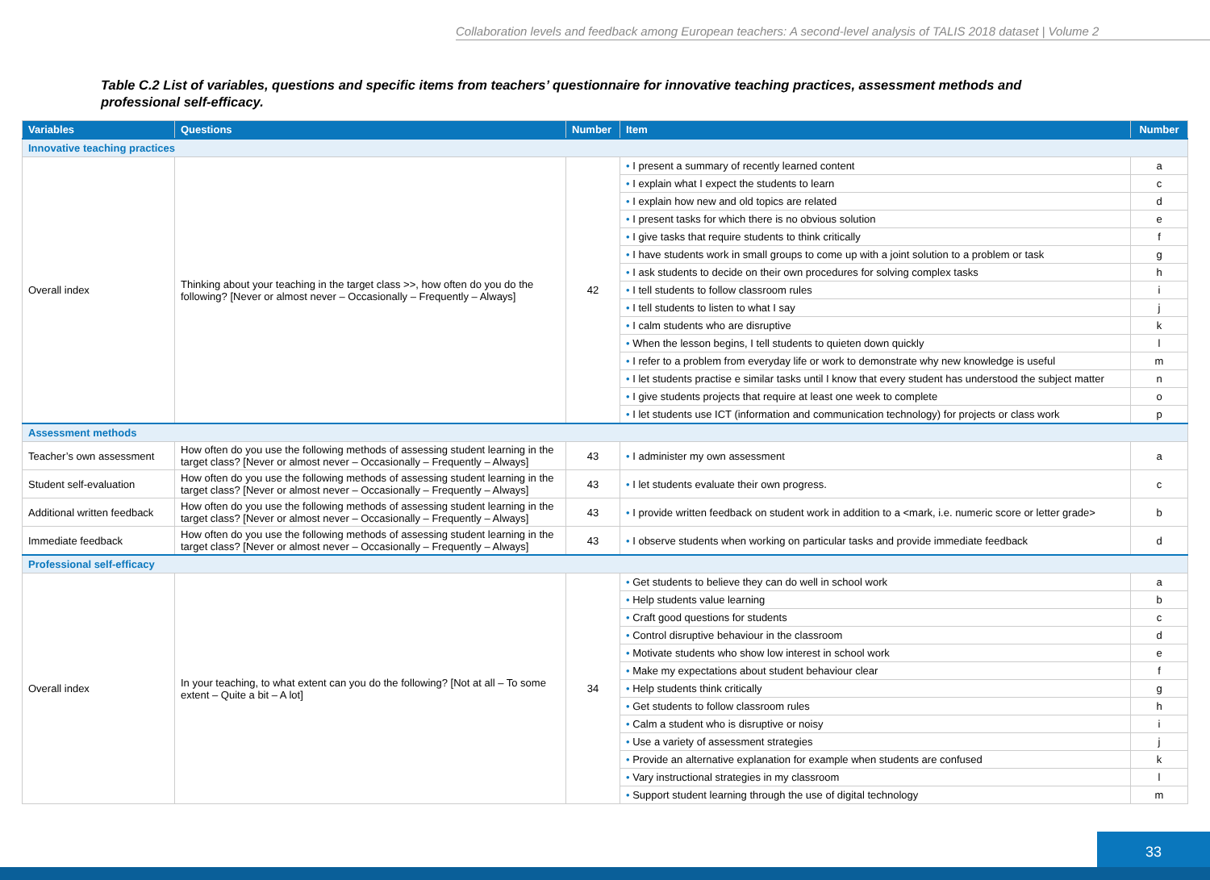Collaboration levels and feedback among European teachers: A second-level analysis of TALIS 2018 dataset | Volume 2
Table C.2 List of variables, questions and specific items from teachers’ questionnaire for innovative teaching practices, assessment methods and professional self-efficacy.
| Variables | Questions | Number | Item | Number |
| --- | --- | --- | --- | --- |
| Innovative teaching practices | | | | |
| Overall index | Thinking about your teaching in the target class >>, how often do you do the following? [Never or almost never – Occasionally – Frequently – Always] | 42 | • I present a summary of recently learned content | a |
| | | | • I explain what I expect the students to learn | c |
| | | | • I explain how new and old topics are related | d |
| | | | • I present tasks for which there is no obvious solution | e |
| | | | • I give tasks that require students to think critically | f |
| | | | • I have students work in small groups to come up with a joint solution to a problem or task | g |
| | | | • I ask students to decide on their own procedures for solving complex tasks | h |
| | | | • I tell students to follow classroom rules | i |
| | | | • I tell students to listen to what I say | j |
| | | | • I calm students who are disruptive | k |
| | | | • When the lesson begins, I tell students to quieten down quickly | l |
| | | | • I refer to a problem from everyday life or work to demonstrate why new knowledge is useful | m |
| | | | • I let students practise e similar tasks until I know that every student has understood the subject matter | n |
| | | | • I give students projects that require at least one week to complete | o |
| | | | • I let students use ICT (information and communication technology) for projects or class work | p |
| Assessment methods | | | | |
| Teacher’s own assessment | How often do you use the following methods of assessing student learning in the target class? [Never or almost never – Occasionally – Frequently – Always] | 43 | • I administer my own assessment | a |
| Student self-evaluation | How often do you use the following methods of assessing student learning in the target class? [Never or almost never – Occasionally – Frequently – Always] | 43 | • I let students evaluate their own progress. | c |
| Additional written feedback | How often do you use the following methods of assessing student learning in the target class? [Never or almost never – Occasionally – Frequently – Always] | 43 | • I provide written feedback on student work in addition to a <mark, i.e. numeric score or letter grade> | b |
| Immediate feedback | How often do you use the following methods of assessing student learning in the target class? [Never or almost never – Occasionally – Frequently – Always] | 43 | • I observe students when working on particular tasks and provide immediate feedback | d |
| Professional self-efficacy | | | | |
| Overall index | In your teaching, to what extent can you do the following? [Not at all – To some extent – Quite a bit – A lot] | 34 | • Get students to believe they can do well in school work | a |
| | | | • Help students value learning | b |
| | | | • Craft good questions for students | c |
| | | | • Control disruptive behaviour in the classroom | d |
| | | | • Motivate students who show low interest in school work | e |
| | | | • Make my expectations about student behaviour clear | f |
| | | | • Help students think critically | g |
| | | | • Get students to follow classroom rules | h |
| | | | • Calm a student who is disruptive or noisy | i |
| | | | • Use a variety of assessment strategies | j |
| | | | • Provide an alternative explanation for example when students are confused | k |
| | | | • Vary instructional strategies in my classroom | l |
| | | | • Support student learning through the use of digital technology | m |
33